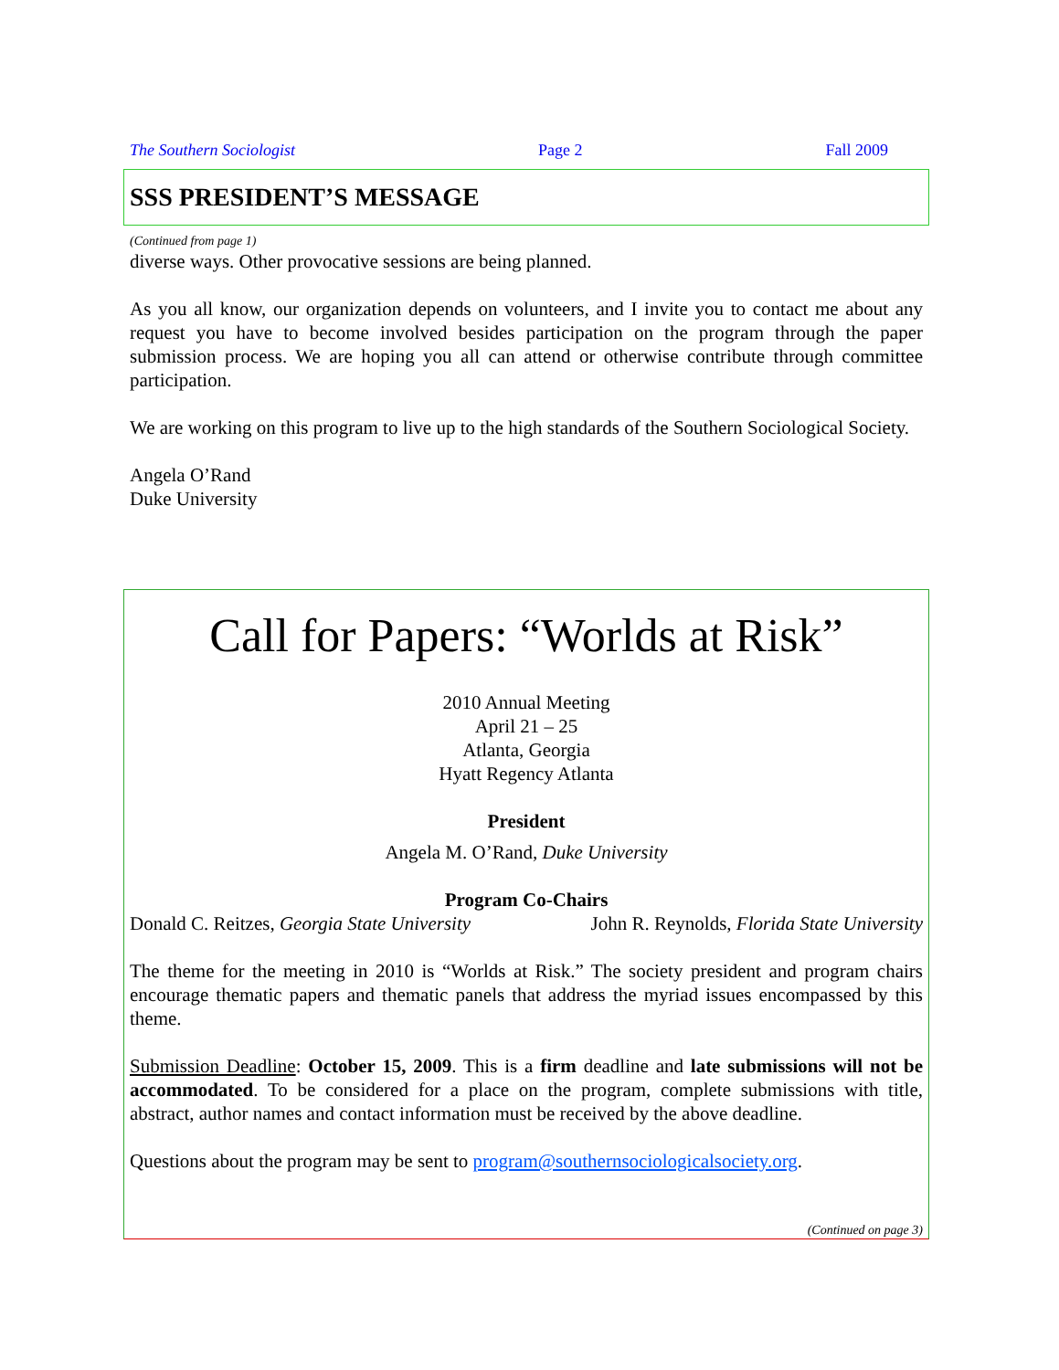The Southern Sociologist Page 2 Fall 2009
SSS PRESIDENT’S MESSAGE
(Continued from page 1)
diverse ways. Other provocative sessions are being planned.
As you all know, our organization depends on volunteers, and I invite you to contact me about any request you have to become involved besides participation on the program through the paper submission process. We are hoping you all can attend or otherwise contribute through committee participation.
We are working on this program to live up to the high standards of the Southern Sociological Society.
Angela O’Rand
Duke University
Call for Papers: “Worlds at Risk”
2010 Annual Meeting
April 21 – 25
Atlanta, Georgia
Hyatt Regency Atlanta
President
Angela M. O’Rand, Duke University
Program Co-Chairs
Donald C. Reitzes, Georgia State University John R. Reynolds, Florida State University
The theme for the meeting in 2010 is “Worlds at Risk.” The society president and program chairs encourage thematic papers and thematic panels that address the myriad issues encompassed by this theme.
Submission Deadline: October 15, 2009. This is a firm deadline and late submissions will not be accommodated. To be considered for a place on the program, complete submissions with title, abstract, author names and contact information must be received by the above deadline.
Questions about the program may be sent to program@southernsociologicalsociety.org.
(Continued on page 3)